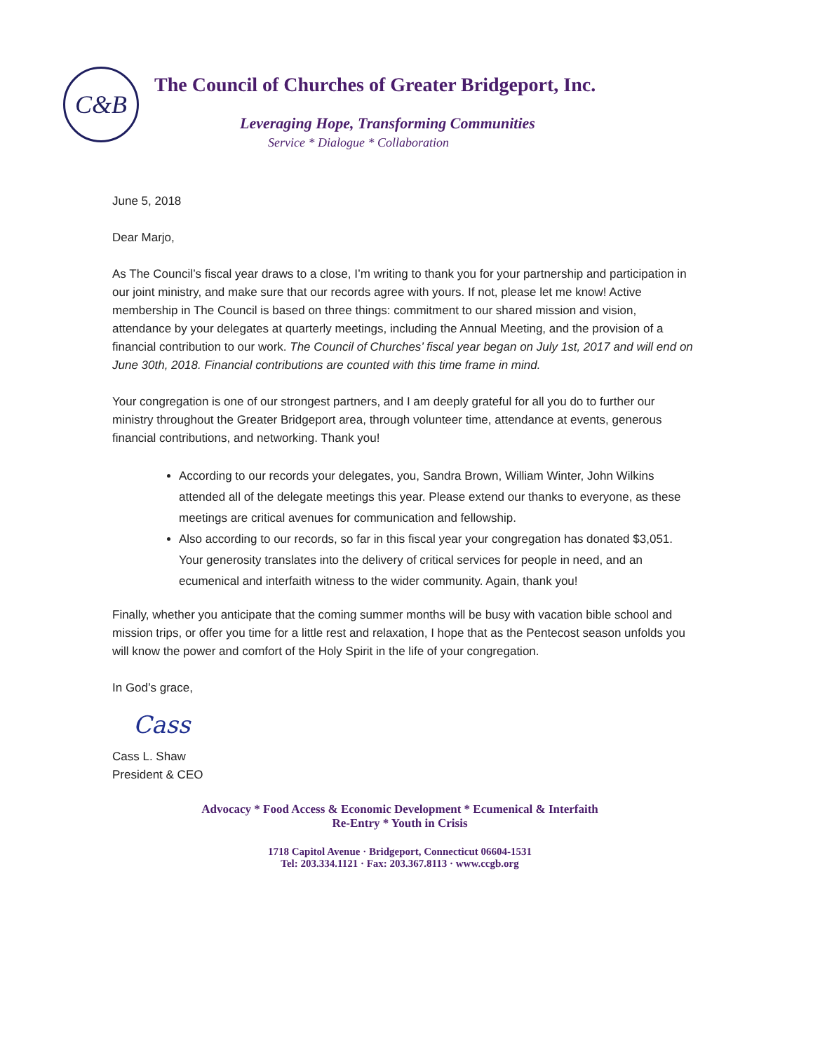C&B
The Council of Churches of Greater Bridgeport, Inc.
Leveraging Hope, Transforming Communities
Service * Dialogue * Collaboration
June 5, 2018
Dear Marjo,
As The Council’s fiscal year draws to a close, I’m writing to thank you for your partnership and participation in our joint ministry, and make sure that our records agree with yours. If not, please let me know! Active membership in The Council is based on three things: commitment to our shared mission and vision, attendance by your delegates at quarterly meetings, including the Annual Meeting, and the provision of a financial contribution to our work. The Council of Churches’ fiscal year began on July 1st, 2017 and will end on June 30th, 2018. Financial contributions are counted with this time frame in mind.
Your congregation is one of our strongest partners, and I am deeply grateful for all you do to further our ministry throughout the Greater Bridgeport area, through volunteer time, attendance at events, generous financial contributions, and networking. Thank you!
According to our records your delegates, you, Sandra Brown, William Winter, John Wilkins attended all of the delegate meetings this year. Please extend our thanks to everyone, as these meetings are critical avenues for communication and fellowship.
Also according to our records, so far in this fiscal year your congregation has donated $3,051. Your generosity translates into the delivery of critical services for people in need, and an ecumenical and interfaith witness to the wider community. Again, thank you!
Finally, whether you anticipate that the coming summer months will be busy with vacation bible school and mission trips, or offer you time for a little rest and relaxation, I hope that as the Pentecost season unfolds you will know the power and comfort of the Holy Spirit in the life of your congregation.
In God’s grace,
Cass
Cass L. Shaw
President & CEO
Advocacy * Food Access & Economic Development * Ecumenical & Interfaith
Re-Entry * Youth in Crisis
1718 Capitol Avenue · Bridgeport, Connecticut 06604-1531
Tel: 203.334.1121 · Fax: 203.367.8113 · www.ccgb.org